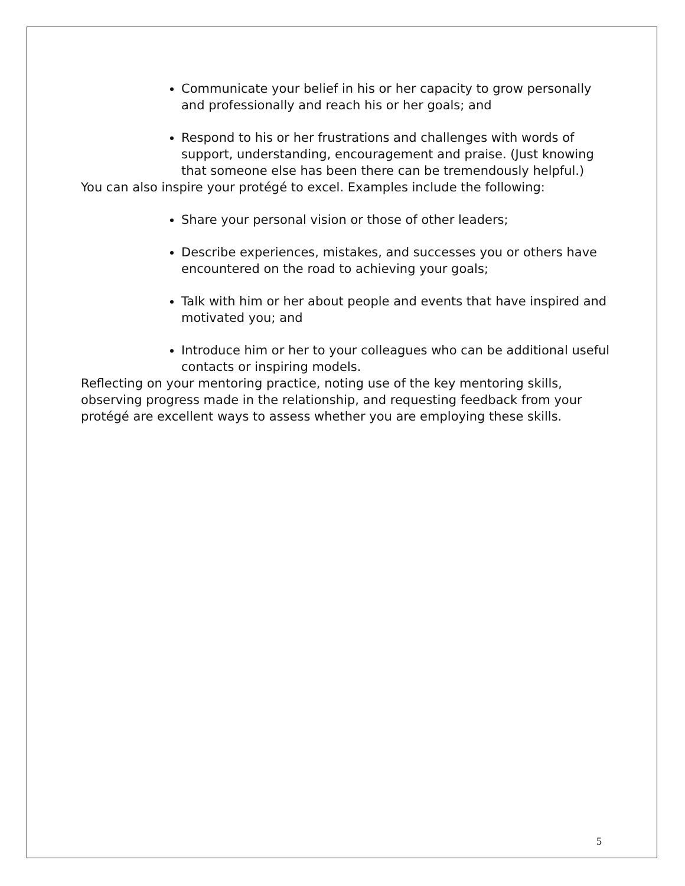Communicate your belief in his or her capacity to grow personally and professionally and reach his or her goals; and
Respond to his or her frustrations and challenges with words of support, understanding, encouragement and praise. (Just knowing that someone else has been there can be tremendously helpful.)
You can also inspire your protégé to excel. Examples include the following:
Share your personal vision or those of other leaders;
Describe experiences, mistakes, and successes you or others have encountered on the road to achieving your goals;
Talk with him or her about people and events that have inspired and motivated you; and
Introduce him or her to your colleagues who can be additional useful contacts or inspiring models.
Reflecting on your mentoring practice, noting use of the key mentoring skills, observing progress made in the relationship, and requesting feedback from your protégé are excellent ways to assess whether you are employing these skills.
5